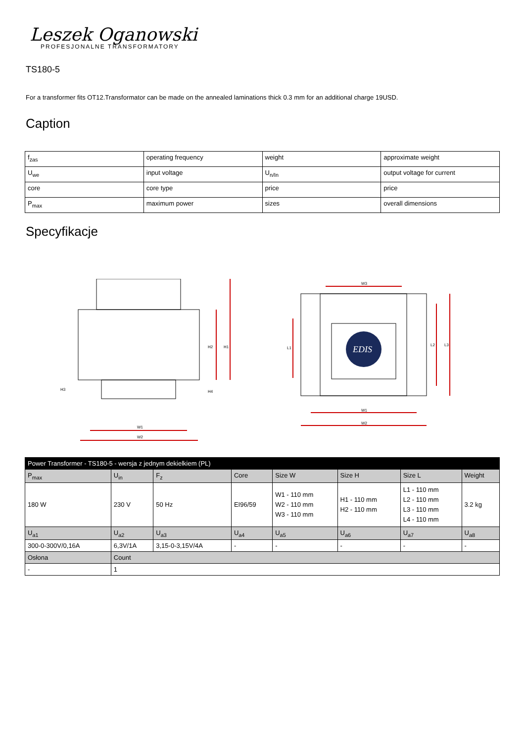Leszek Oganowski
PROFESJONALNE TRANSFORMATORY
TS180-5
For a transformer fits OT12.Transformator can be made on the annealed laminations thick 0.3 mm for an additional charge 19USD.
Caption
| f<sub>zas</sub> | operating frequency | weight | approximate weight |
| U<sub>we</sub> | input voltage | U<sub>n/In</sub> | output voltage for current |
| core | core type | price | price |
| P<sub>max</sub> | maximum power | sizes | overall dimensions |
Specyfikacje
H2
H1
H3
H4
W1
W2
EDIS
W3
L1
L2
L3
W1
W2
| Power Transformer - TS180-5 - wersja z jednym dekielkiem (PL) | | | | | | | |
| --- | --- | --- | --- | --- | --- | --- | --- |
| P<sub>max</sub> | U<sub>in</sub> | F<sub>z</sub> | Core | Size W | Size H | Size L | Weight |
| 180 W | 230 V | 50 Hz | EI96/59 | W1 - 110 mm W2 - 110 mm W3 - 110 mm | H1 - 110 mm H2 - 110 mm | L1 - 110 mm L2 - 110 mm L3 - 110 mm L4 - 110 mm | 3.2 kg |
| U<sub>a1</sub> | U<sub>a2</sub> | U<sub>a3</sub> | U<sub>a4</sub> | U<sub>a5</sub> | U<sub>a6</sub> | U<sub>a7</sub> | U<sub>a8</sub> |
| 300-0-300V/0,16A | 6,3V/1A | 3,15-0-3,15V/4A | - | - | - | - | - |
| Osłona | Count | | | | | | |
| - | 1 | | | | | | |